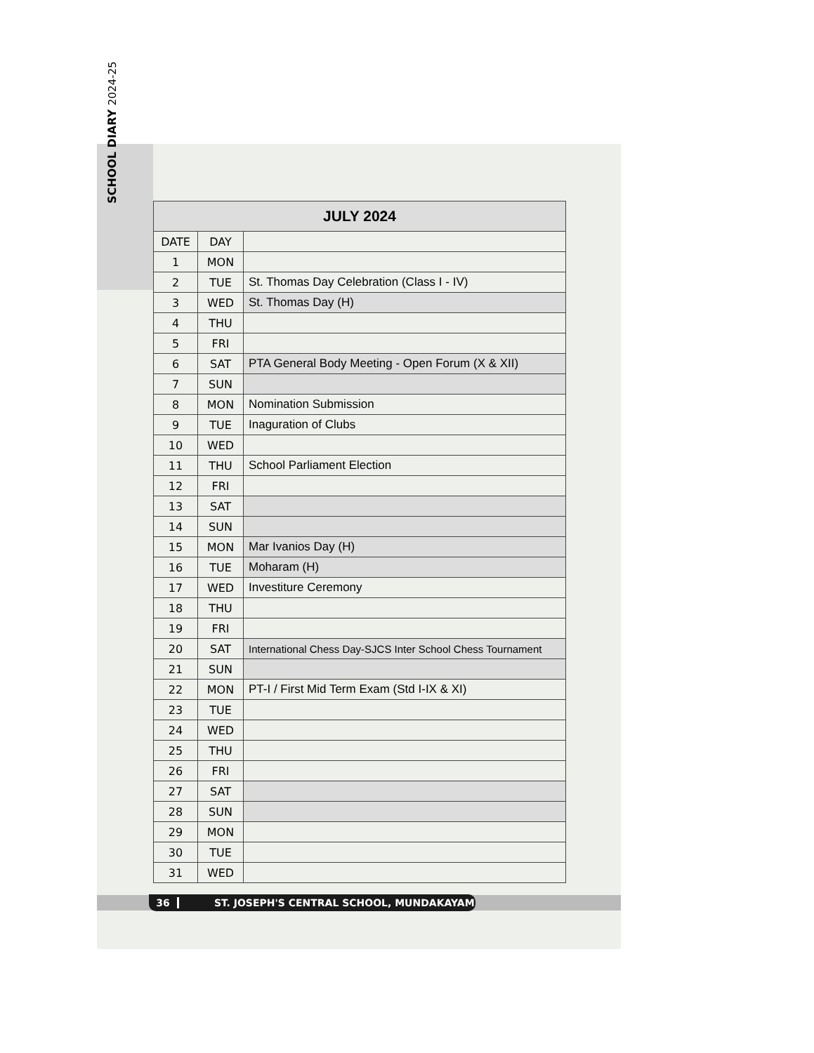SCHOOL DIARY 2024-25
| JULY 2024 | | |
| --- | --- | --- |
| DATE | DAY | |
| 1 | MON | |
| 2 | TUE | St. Thomas Day Celebration (Class I - IV) |
| 3 | WED | St. Thomas Day (H) |
| 4 | THU | |
| 5 | FRI | |
| 6 | SAT | PTA General Body Meeting - Open Forum (X & XII) |
| 7 | SUN | |
| 8 | MON | Nomination Submission |
| 9 | TUE | Inaguration of Clubs |
| 10 | WED | |
| 11 | THU | School Parliament Election |
| 12 | FRI | |
| 13 | SAT | |
| 14 | SUN | |
| 15 | MON | Mar Ivanios Day (H) |
| 16 | TUE | Moharam (H) |
| 17 | WED | Investiture Ceremony |
| 18 | THU | |
| 19 | FRI | |
| 20 | SAT | International Chess Day-SJCS Inter School Chess Tournament |
| 21 | SUN | |
| 22 | MON | PT-I / First Mid Term Exam (Std I-IX & XI) |
| 23 | TUE | |
| 24 | WED | |
| 25 | THU | |
| 26 | FRI | |
| 27 | SAT | |
| 28 | SUN | |
| 29 | MON | |
| 30 | TUE | |
| 31 | WED | |
36 ST. JOSEPH'S CENTRAL SCHOOL, MUNDAKAYAM